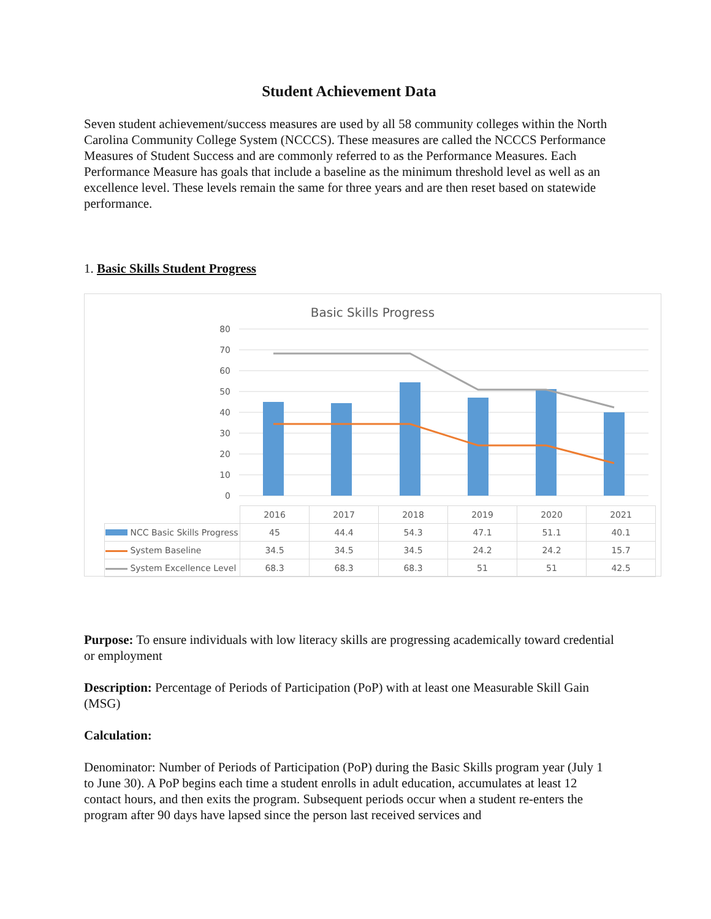Student Achievement Data
Seven student achievement/success measures are used by all 58 community colleges within the North Carolina Community College System (NCCCS). These measures are called the NCCCS Performance Measures of Student Success and are commonly referred to as the Performance Measures. Each Performance Measure has goals that include a baseline as the minimum threshold level as well as an excellence level. These levels remain the same for three years and are then reset based on statewide performance.
1. Basic Skills Student Progress
Basic Skills Progress
80
70
60
50
40
30
20
10
0
| | 2016 | 2017 | 2018 | 2019 | 2020 | 2021 |
| NCC Basic Skills Progress | 45 | 44.4 | 54.3 | 47.1 | 51.1 | 40.1 |
| System Baseline | 34.5 | 34.5 | 34.5 | 24.2 | 24.2 | 15.7 |
| System Excellence Level | 68.3 | 68.3 | 68.3 | 51 | 51 | 42.5 |
Purpose: To ensure individuals with low literacy skills are progressing academically toward credential or employment
Description: Percentage of Periods of Participation (PoP) with at least one Measurable Skill Gain (MSG)
Calculation:
Denominator: Number of Periods of Participation (PoP) during the Basic Skills program year (July 1 to June 30). A PoP begins each time a student enrolls in adult education, accumulates at least 12 contact hours, and then exits the program. Subsequent periods occur when a student re-enters the program after 90 days have lapsed since the person last received services and